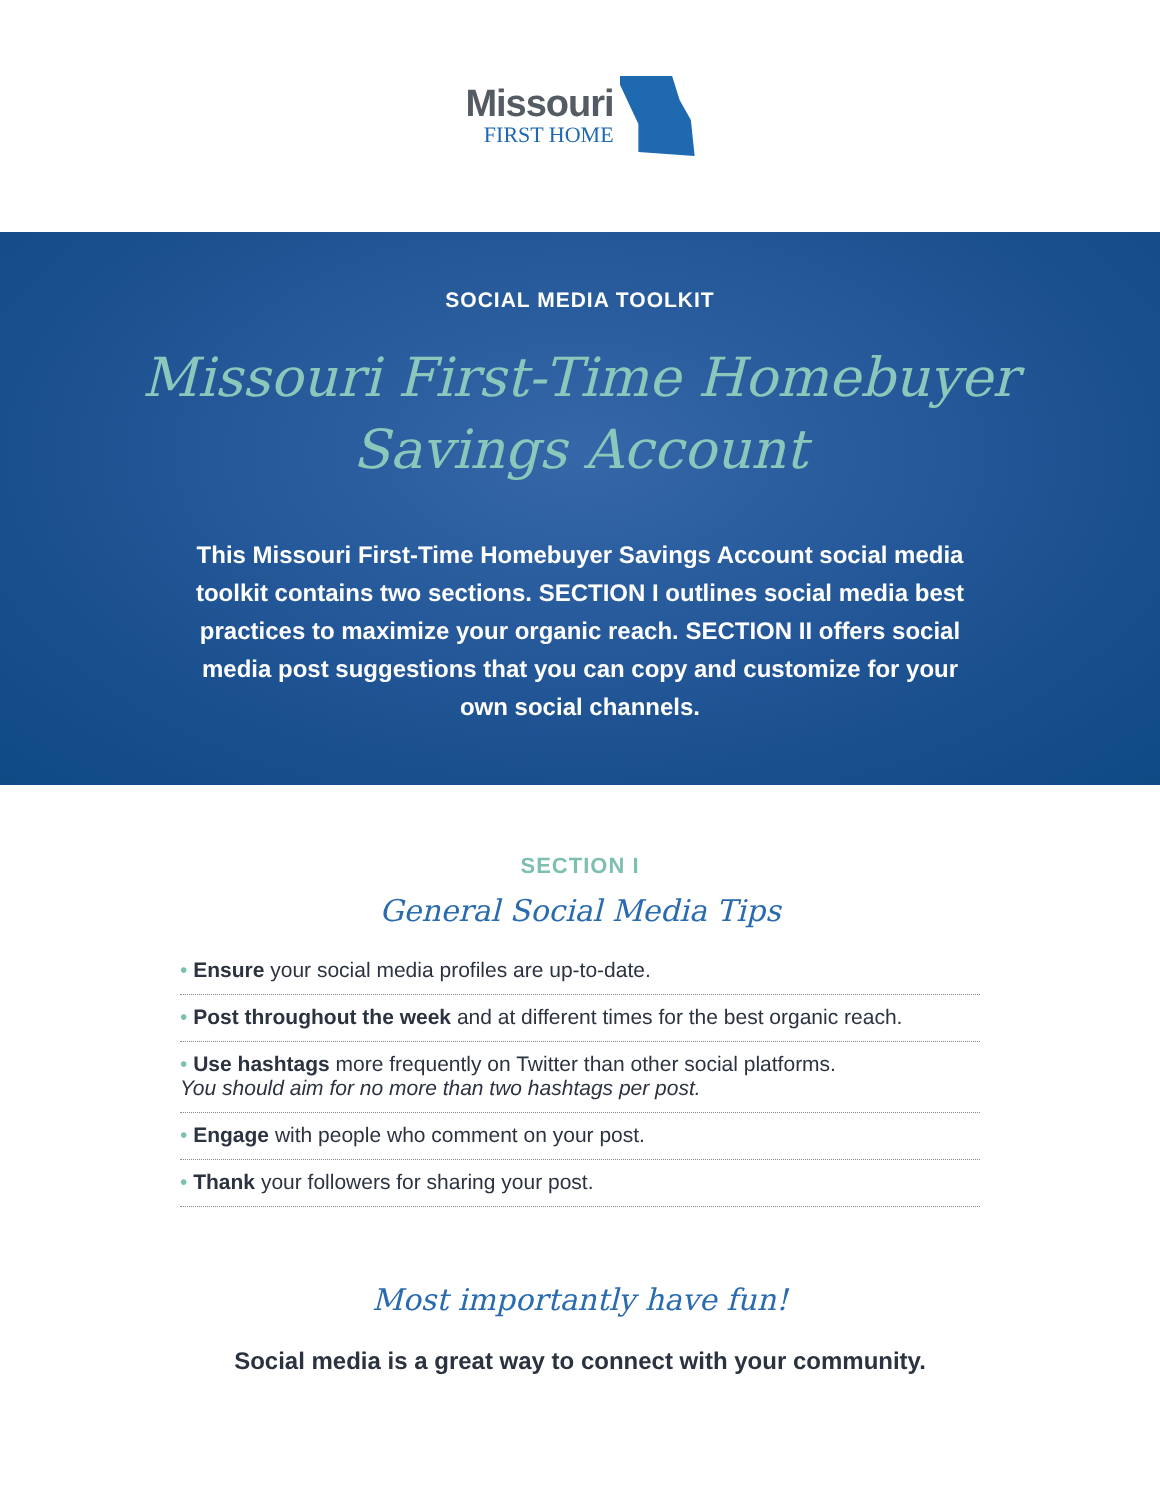Missouri
FIRST HOME
SOCIAL MEDIA TOOLKIT
Missouri First-Time Homebuyer
Savings Account
This Missouri First-Time Homebuyer Savings Account social media toolkit contains two sections. SECTION I outlines social media best practices to maximize your organic reach. SECTION II offers social media post suggestions that you can copy and customize for your own social channels.
SECTION I
General Social Media Tips
• Ensure your social media profiles are up-to-date.
• Post throughout the week and at different times for the best organic reach.
• Use hashtags more frequently on Twitter than other social platforms.
You should aim for no more than two hashtags per post.
• Engage with people who comment on your post.
• Thank your followers for sharing your post.
Most importantly have fun!
Social media is a great way to connect with your community.